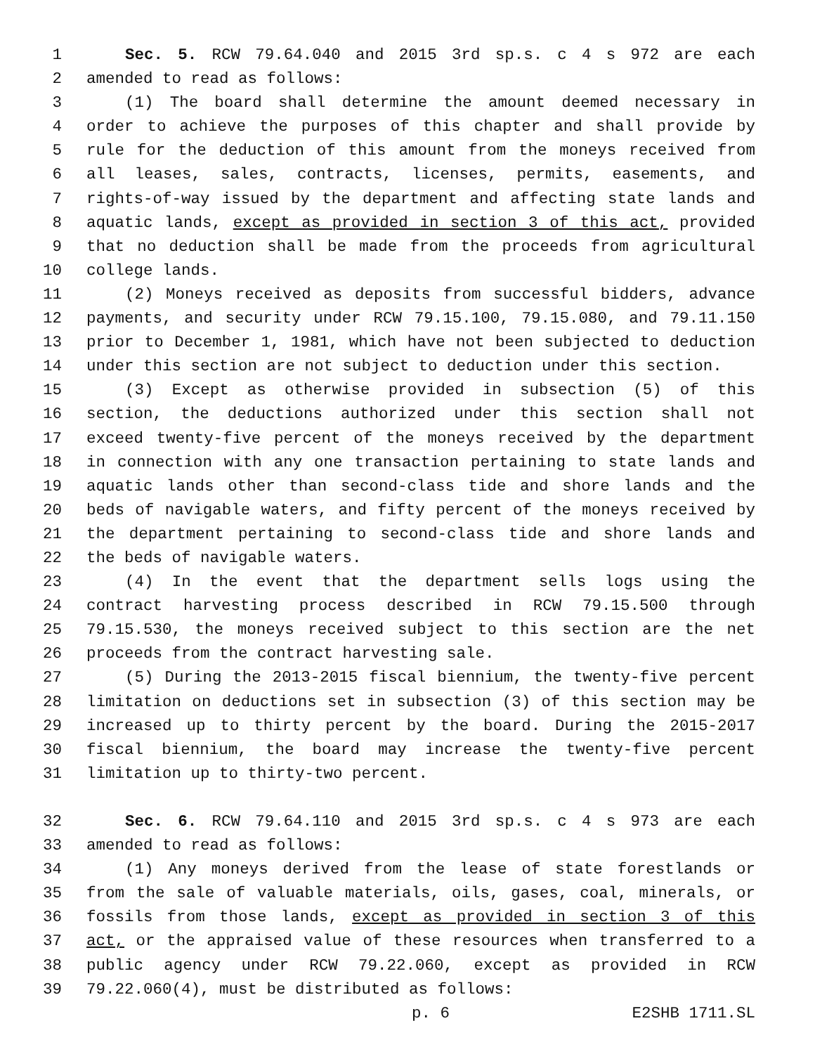1 Sec. 5. RCW 79.64.040 and 2015 3rd sp.s. c 4 s 972 are each
2 amended to read as follows:
3 (1) The board shall determine the amount deemed necessary in
4 order to achieve the purposes of this chapter and shall provide by
5 rule for the deduction of this amount from the moneys received from
6 all leases, sales, contracts, licenses, permits, easements, and
7 rights-of-way issued by the department and affecting state lands and
8 aquatic lands, except as provided in section 3 of this act, provided
9 that no deduction shall be made from the proceeds from agricultural
10 college lands.
11 (2) Moneys received as deposits from successful bidders, advance
12 payments, and security under RCW 79.15.100, 79.15.080, and 79.11.150
13 prior to December 1, 1981, which have not been subjected to deduction
14 under this section are not subject to deduction under this section.
15 (3) Except as otherwise provided in subsection (5) of this
16 section, the deductions authorized under this section shall not
17 exceed twenty-five percent of the moneys received by the department
18 in connection with any one transaction pertaining to state lands and
19 aquatic lands other than second-class tide and shore lands and the
20 beds of navigable waters, and fifty percent of the moneys received by
21 the department pertaining to second-class tide and shore lands and
22 the beds of navigable waters.
23 (4) In the event that the department sells logs using the
24 contract harvesting process described in RCW 79.15.500 through
25 79.15.530, the moneys received subject to this section are the net
26 proceeds from the contract harvesting sale.
27 (5) During the 2013-2015 fiscal biennium, the twenty-five percent
28 limitation on deductions set in subsection (3) of this section may be
29 increased up to thirty percent by the board. During the 2015-2017
30 fiscal biennium, the board may increase the twenty-five percent
31 limitation up to thirty-two percent.
32 Sec. 6. RCW 79.64.110 and 2015 3rd sp.s. c 4 s 973 are each
33 amended to read as follows:
34 (1) Any moneys derived from the lease of state forestlands or
35 from the sale of valuable materials, oils, gases, coal, minerals, or
36 fossils from those lands, except as provided in section 3 of this
37 act, or the appraised value of these resources when transferred to a
38 public agency under RCW 79.22.060, except as provided in RCW
39 79.22.060(4), must be distributed as follows:
p. 6 E2SHB 1711.SL